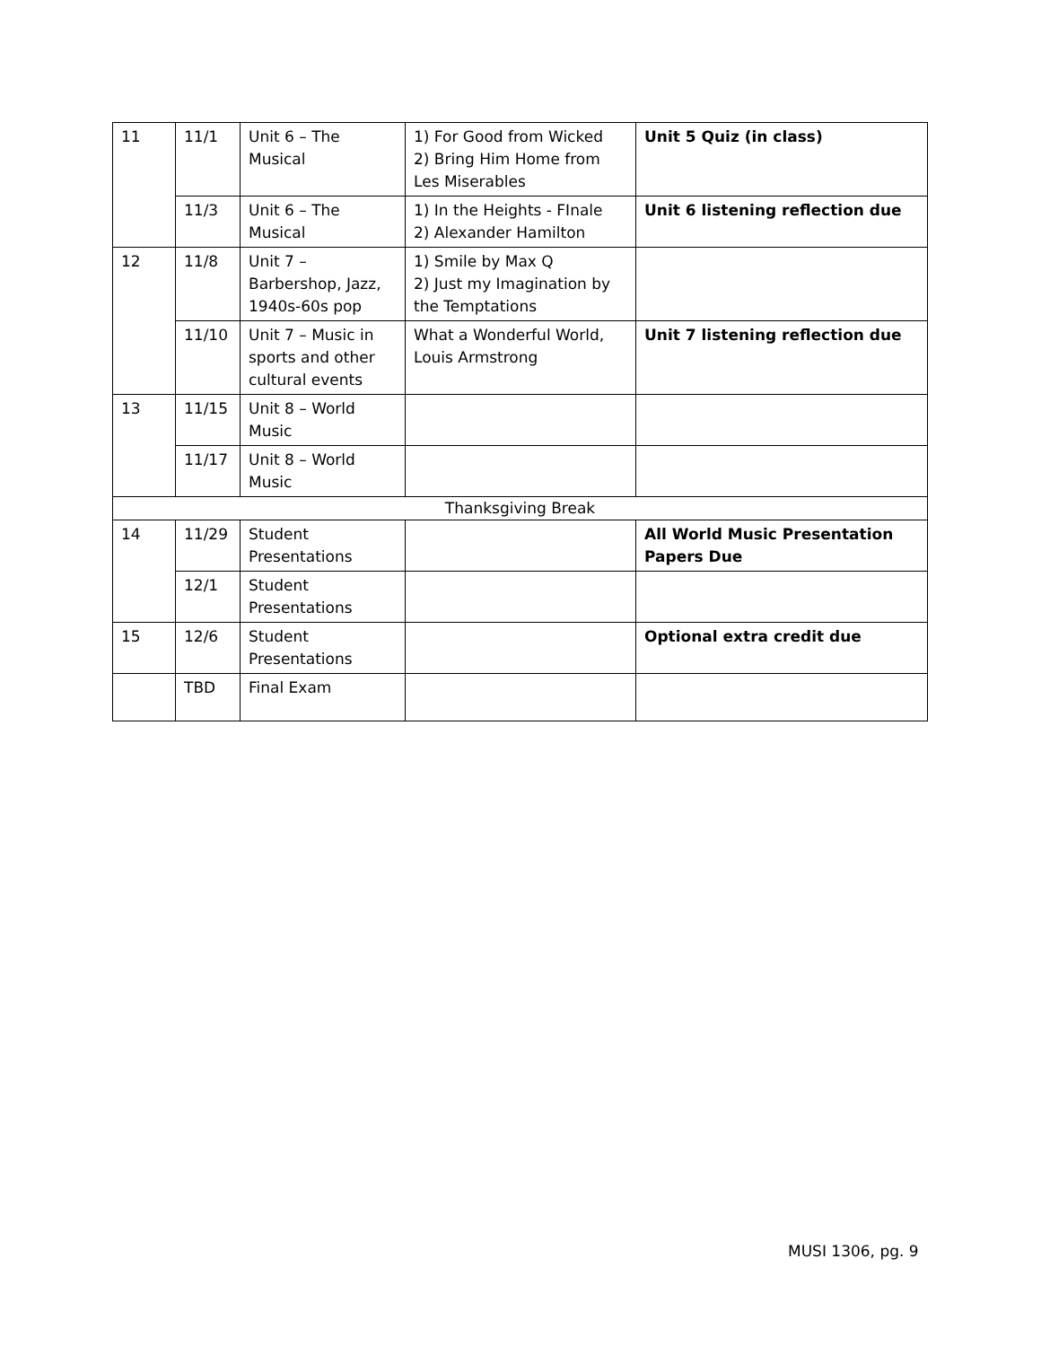| 11 | 11/1 | Unit 6 – The Musical | 1) For Good from Wicked 2) Bring Him Home from Les Miserables | Unit 5 Quiz (in class) |
| | 11/3 | Unit 6 – The Musical | 1) In the Heights - FInale 2) Alexander Hamilton | Unit 6 listening reflection due |
| 12 | 11/8 | Unit 7 – Barbershop, Jazz, 1940s-60s pop | 1) Smile by Max Q 2) Just my Imagination by the Temptations | |
| | 11/10 | Unit 7 – Music in sports and other cultural events | What a Wonderful World, Louis Armstrong | Unit 7 listening reflection due |
| 13 | 11/15 | Unit 8 – World Music | | |
| | 11/17 | Unit 8 – World Music | | |
| Thanksgiving Break | | | | |
| 14 | 11/29 | Student Presentations | | All World Music Presentation Papers Due |
| | 12/1 | Student Presentations | | |
| 15 | 12/6 | Student Presentations | | Optional extra credit due |
| | TBD | Final Exam | | |
MUSI 1306, pg. 9